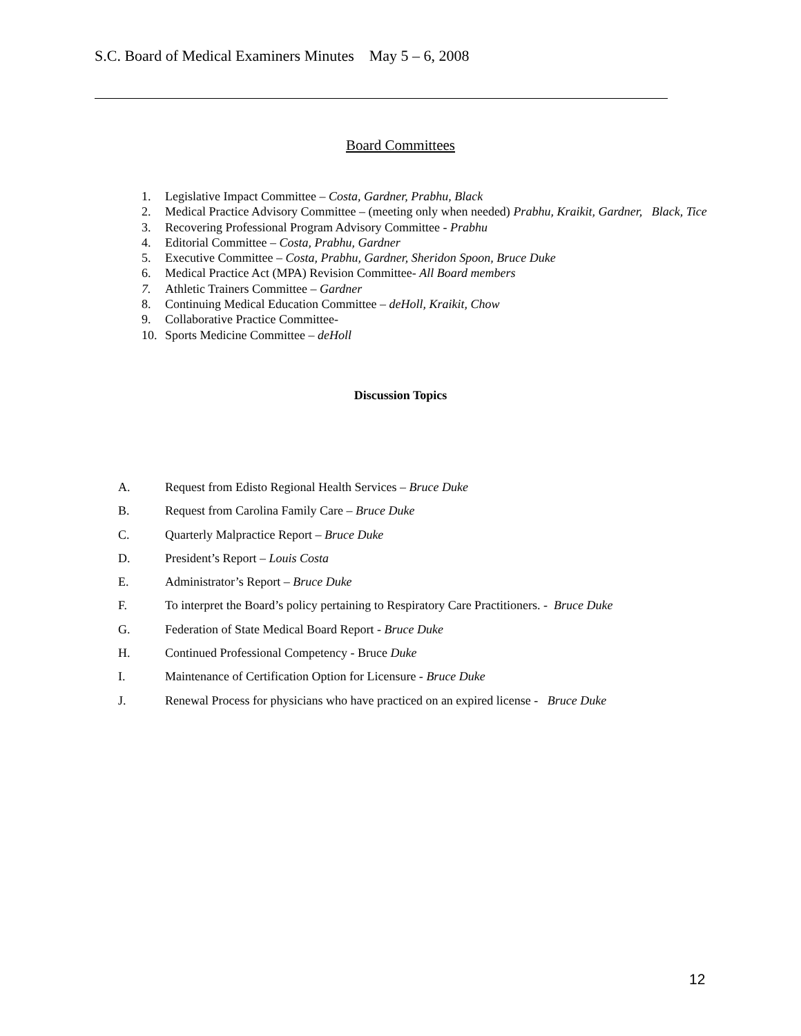S.C. Board of Medical Examiners Minutes May 5 – 6, 2008
Board Committees
1. Legislative Impact Committee – Costa, Gardner, Prabhu, Black
2. Medical Practice Advisory Committee – (meeting only when needed) Prabhu, Kraikit, Gardner, Black, Tice
3. Recovering Professional Program Advisory Committee - Prabhu
4. Editorial Committee – Costa, Prabhu, Gardner
5. Executive Committee – Costa, Prabhu, Gardner, Sheridon Spoon, Bruce Duke
6. Medical Practice Act (MPA) Revision Committee- All Board members
7. Athletic Trainers Committee – Gardner
8. Continuing Medical Education Committee – deHoll, Kraikit, Chow
9. Collaborative Practice Committee-
10. Sports Medicine Committee – deHoll
Discussion Topics
A. Request from Edisto Regional Health Services – Bruce Duke
B. Request from Carolina Family Care – Bruce Duke
C. Quarterly Malpractice Report – Bruce Duke
D. President’s Report – Louis Costa
E. Administrator’s Report – Bruce Duke
F. To interpret the Board’s policy pertaining to Respiratory Care Practitioners. - Bruce Duke
G. Federation of State Medical Board Report - Bruce Duke
H. Continued Professional Competency - Bruce Duke
I. Maintenance of Certification Option for Licensure - Bruce Duke
J. Renewal Process for physicians who have practiced on an expired license - Bruce Duke
12